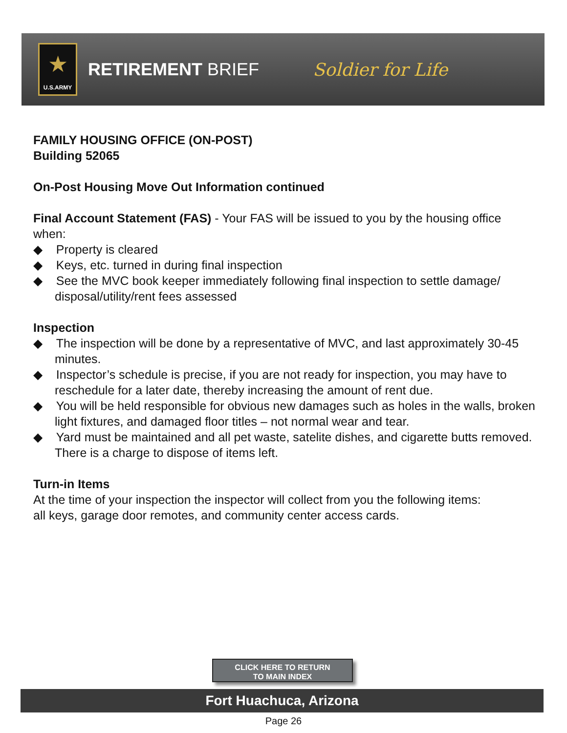★
U.S.ARMY
RETIREMENT BRIEF Soldier for Life
FAMILY HOUSING OFFICE (ON-POST)
Building 52065
On-Post Housing Move Out Information continued
Final Account Statement (FAS) - Your FAS will be issued to you by the housing office when:
◆ Property is cleared
◆ Keys, etc. turned in during final inspection
◆ See the MVC book keeper immediately following final inspection to settle damage/ disposal/utility/rent fees assessed
Inspection
◆ The inspection will be done by a representative of MVC, and last approximately 30-45 minutes.
◆ Inspector’s schedule is precise, if you are not ready for inspection, you may have to reschedule for a later date, thereby increasing the amount of rent due.
◆ You will be held responsible for obvious new damages such as holes in the walls, broken light fixtures, and damaged floor titles – not normal wear and tear.
◆ Yard must be maintained and all pet waste, satelite dishes, and cigarette butts removed. There is a charge to dispose of items left.
Turn-in Items
At the time of your inspection the inspector will collect from you the following items:
all keys, garage door remotes, and community center access cards.
CLICK HERE TO RETURN
TO MAIN INDEX
Fort Huachuca, Arizona
Page 26